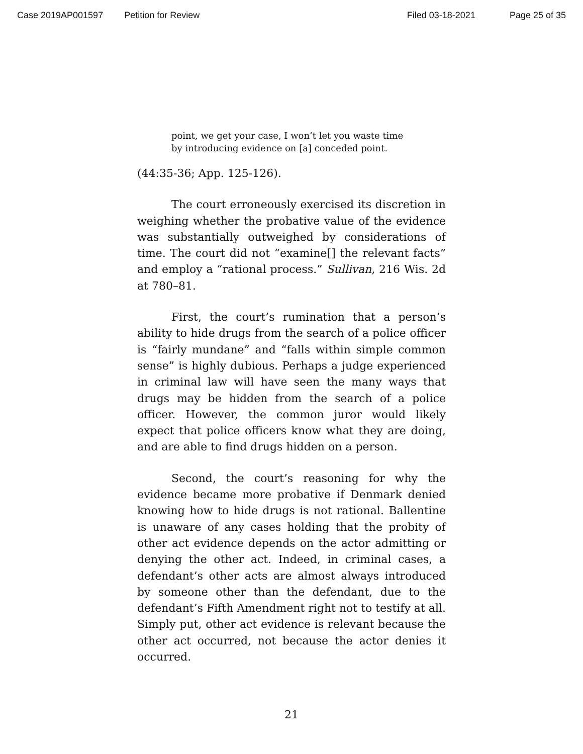Case 2019AP001597 Petition for Review Filed 03-18-2021 Page 25 of 35
point, we get your case, I won’t let you waste time by introducing evidence on [a] conceded point.
(44:35-36; App. 125-126).
The court erroneously exercised its discretion in weighing whether the probative value of the evidence was substantially outweighed by considerations of time. The court did not “examine[] the relevant facts” and employ a “rational process.” Sullivan, 216 Wis. 2d at 780–81.
First, the court’s rumination that a person’s ability to hide drugs from the search of a police officer is “fairly mundane” and “falls within simple common sense” is highly dubious. Perhaps a judge experienced in criminal law will have seen the many ways that drugs may be hidden from the search of a police officer. However, the common juror would likely expect that police officers know what they are doing, and are able to find drugs hidden on a person.
Second, the court’s reasoning for why the evidence became more probative if Denmark denied knowing how to hide drugs is not rational. Ballentine is unaware of any cases holding that the probity of other act evidence depends on the actor admitting or denying the other act. Indeed, in criminal cases, a defendant’s other acts are almost always introduced by someone other than the defendant, due to the defendant’s Fifth Amendment right not to testify at all. Simply put, other act evidence is relevant because the other act occurred, not because the actor denies it occurred.
21